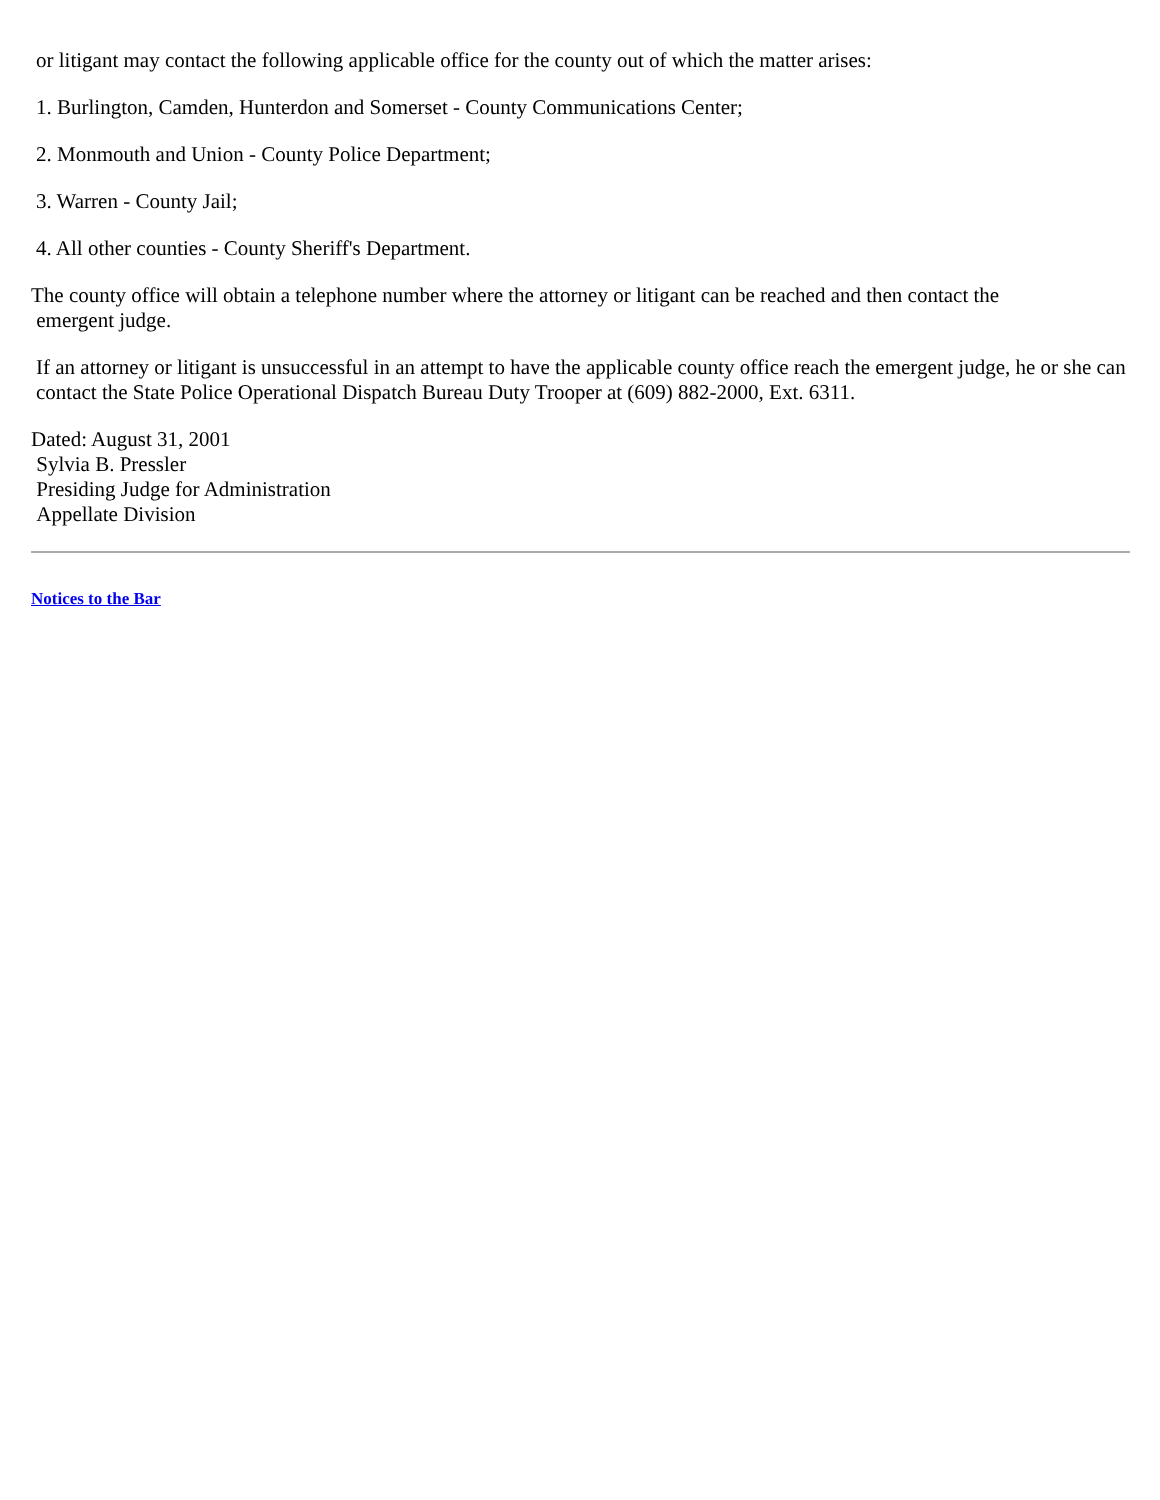or litigant may contact the following applicable office for the county out of which the matter arises:
1. Burlington, Camden, Hunterdon and Somerset - County Communications Center;
2. Monmouth and Union - County Police Department;
3. Warren - County Jail;
4. All other counties - County Sheriff's Department.
The county office will obtain a telephone number where the attorney or litigant can be reached and then contact the
emergent judge.
If an attorney or litigant is unsuccessful in an attempt to have the applicable county office reach the emergent judge, he or she can contact the State Police Operational Dispatch Bureau Duty Trooper at (609) 882-2000, Ext. 6311.
Dated: August 31, 2001
Sylvia B. Pressler
Presiding Judge for Administration
Appellate Division
Notices to the Bar